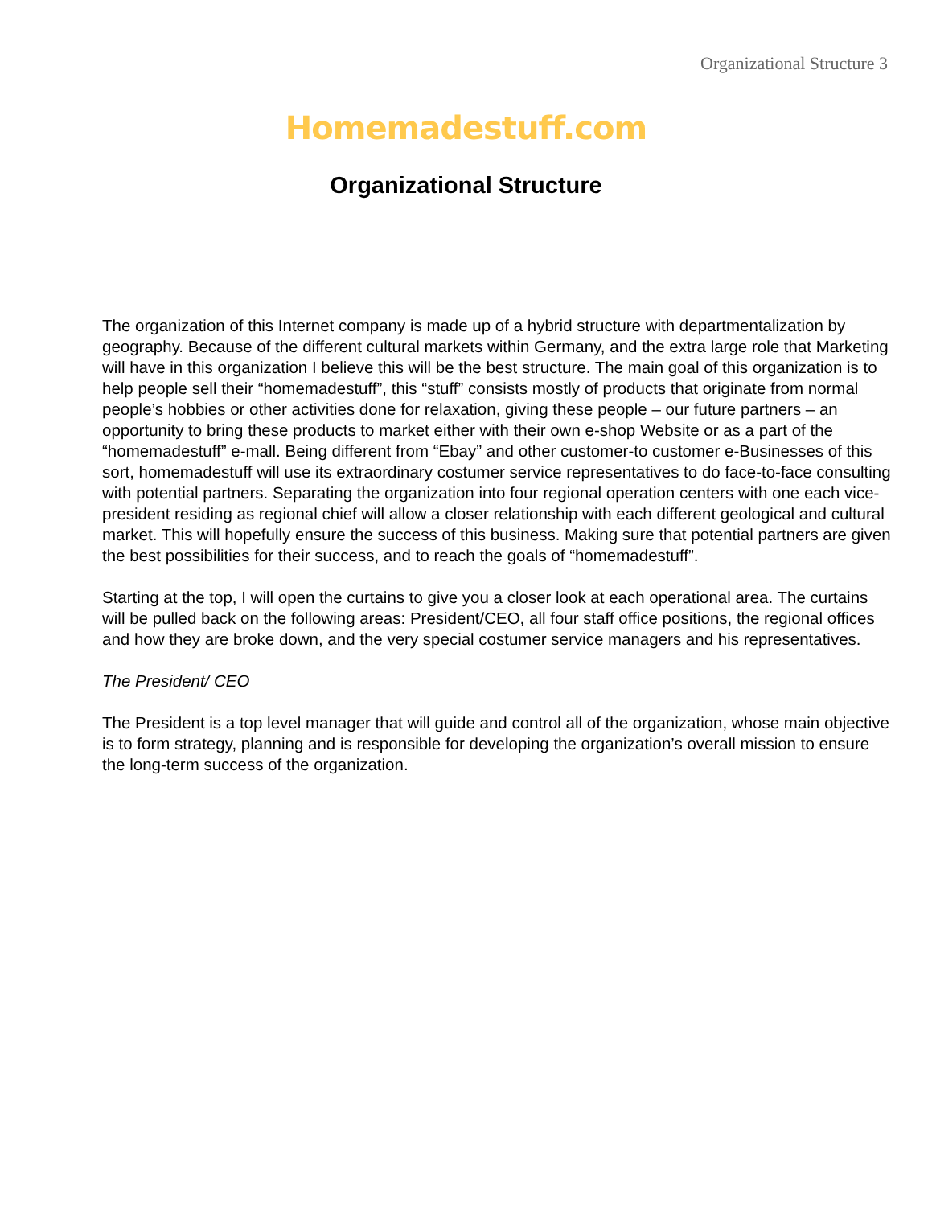Organizational Structure 3
Homemadestuff.com
Organizational Structure
The organization of this Internet company is made up of a hybrid structure with departmentalization by geography. Because of the different cultural markets within Germany, and the extra large role that Marketing will have in this organization I believe this will be the best structure. The main goal of this organization is to help people sell their “homemadestuff”, this “stuff” consists mostly of products that originate from normal people’s hobbies or other activities done for relaxation, giving these people – our future partners – an opportunity to bring these products to market either with their own e-shop Website or as a part of the “homemadestuff” e-mall. Being different from “Ebay” and other customer-to customer e-Businesses of this sort, homemadestuff will use its extraordinary costumer service representatives to do face-to-face consulting with potential partners. Separating the organization into four regional operation centers with one each vice-president residing as regional chief will allow a closer relationship with each different geological and cultural market. This will hopefully ensure the success of this business. Making sure that potential partners are given the best possibilities for their success, and to reach the goals of “homemadestuff”.
Starting at the top, I will open the curtains to give you a closer look at each operational area. The curtains will be pulled back on the following areas: President/CEO, all four staff office positions, the regional offices and how they are broke down, and the very special costumer service managers and his representatives.
The President/ CEO
The President is a top level manager that will guide and control all of the organization, whose main objective is to form strategy, planning and is responsible for developing the organization’s overall mission to ensure the long-term success of the organization.